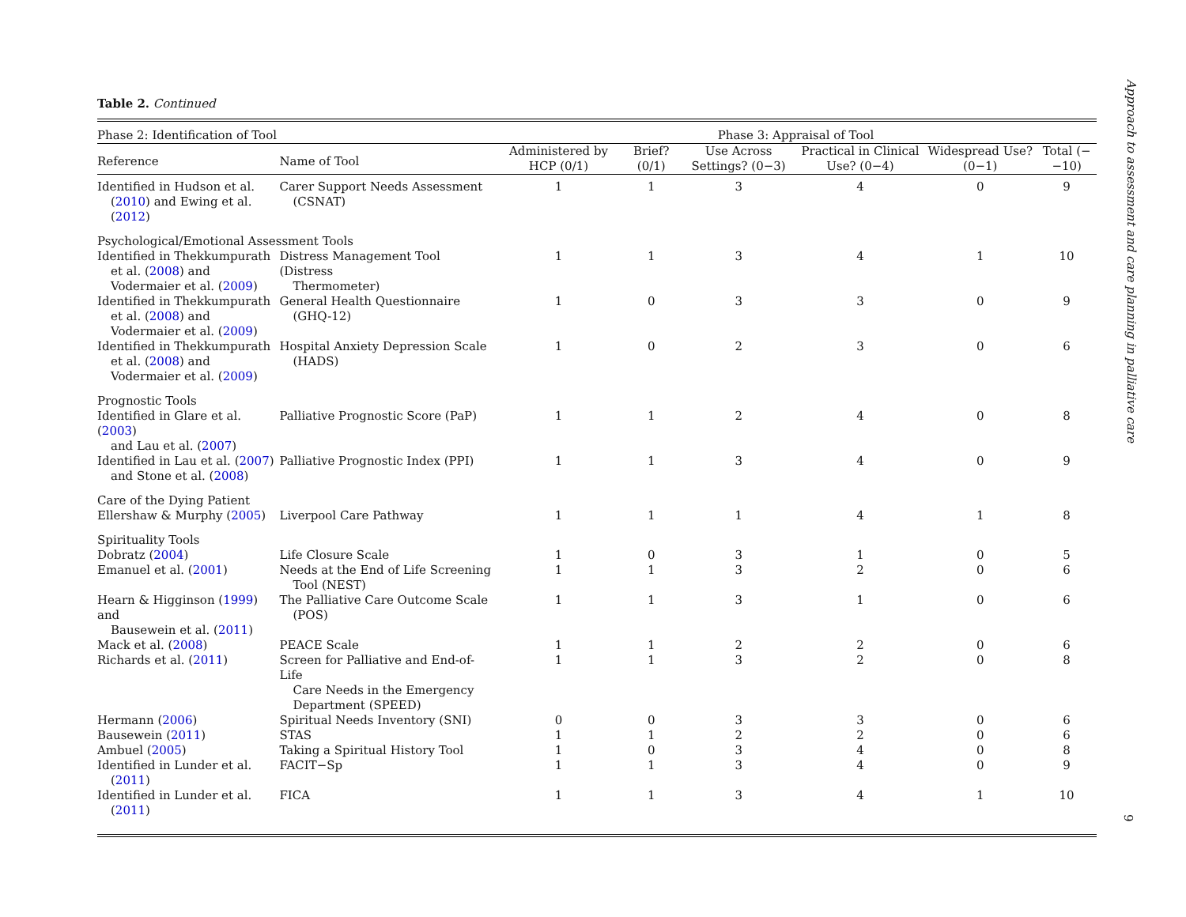Table 2. Continued
| Phase 2: Identification of Tool | | Phase 3: Appraisal of Tool | | | | | |
| --- | --- | --- | --- | --- | --- | --- | --- |
| Reference | Name of Tool | Administered by HCP (0/1) | Brief? (0/1) | Use Across Settings? (0−3) | Practical in Clinical Use? (0−4) | Widespread Use? (0−1) | Total (−−10) |
| Identified in Hudson et al. ( 2010 ) and Ewing et al. ( 2012 ) | Carer Support Needs Assessment (CSNAT) | 1 | 1 | 3 | 4 | 0 | 9 |
| Psychological/Emotional Assessment Tools | | | | | | | |
| Identified in Thekkumpurath et al. ( 2008 ) and Vodermaier et al. ( 2009 ) | Distress Management Tool (Distress Thermometer) | 1 | 1 | 3 | 4 | 1 | 10 |
| Identified in Thekkumpurath et al. ( 2008 ) and Vodermaier et al. ( 2009 ) | General Health Questionnaire (GHQ-12) | 1 | 0 | 3 | 3 | 0 | 9 |
| Identified in Thekkumpurath et al. ( 2008 ) and Vodermaier et al. ( 2009 ) | Hospital Anxiety Depression Scale (HADS) | 1 | 0 | 2 | 3 | 0 | 6 |
| Prognostic Tools | | | | | | | |
| Identified in Glare et al. ( 2003 ) and Lau et al. ( 2007 ) | Palliative Prognostic Score (PaP) | 1 | 1 | 2 | 4 | 0 | 8 |
| Identified in Lau et al. ( 2007 ) and Stone et al. ( 2008 ) | Palliative Prognostic Index (PPI) | 1 | 1 | 3 | 4 | 0 | 9 |
| Care of the Dying Patient | | | | | | | |
| Ellershaw & Murphy ( 2005 ) | Liverpool Care Pathway | 1 | 1 | 1 | 4 | 1 | 8 |
| Spirituality Tools | | | | | | | |
| Dobratz ( 2004 ) | Life Closure Scale | 1 | 0 | 3 | 1 | 0 | 5 |
| Emanuel et al. ( 2001 ) | Needs at the End of Life Screening Tool (NEST) | 1 | 1 | 3 | 2 | 0 | 6 |
| Hearn & Higginson ( 1999 ) and Bausewein et al. ( 2011 ) | The Palliative Care Outcome Scale (POS) | 1 | 1 | 3 | 1 | 0 | 6 |
| Mack et al. ( 2008 ) | PEACE Scale | 1 | 1 | 2 | 2 | 0 | 6 |
| Richards et al. ( 2011 ) | Screen for Palliative and End-of-Life Care Needs in the Emergency Department (SPEED) | 1 | 1 | 3 | 2 | 0 | 8 |
| Hermann ( 2006 ) | Spiritual Needs Inventory (SNI) | 0 | 0 | 3 | 3 | 0 | 6 |
| Bausewein ( 2011 ) | STAS | 1 | 1 | 2 | 2 | 0 | 6 |
| Ambuel ( 2005 ) | Taking a Spiritual History Tool | 1 | 0 | 3 | 4 | 0 | 8 |
| Identified in Lunder et al. ( 2011 ) | FACIT−Sp | 1 | 1 | 3 | 4 | 0 | 9 |
| Identified in Lunder et al. ( 2011 ) | FICA | 1 | 1 | 3 | 4 | 1 | 10 |
Approach to assessment and care planning in palliative care
9